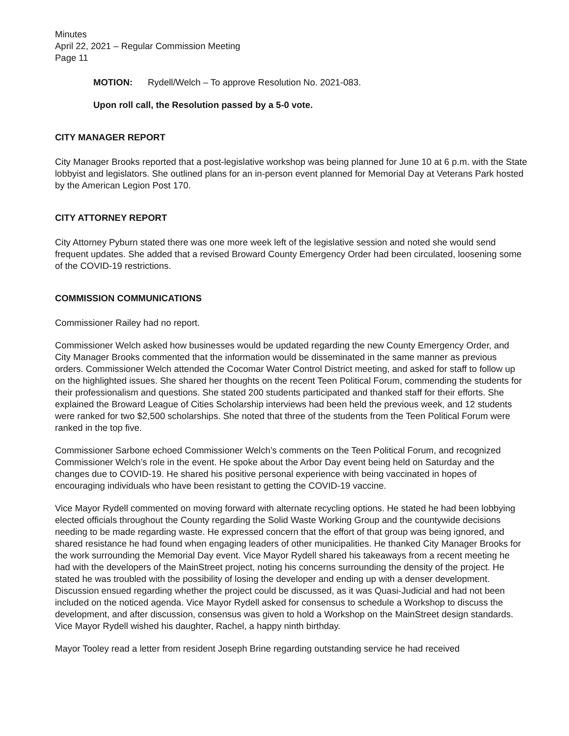Minutes
April 22, 2021 – Regular Commission Meeting
Page 11
MOTION: Rydell/Welch – To approve Resolution No. 2021-083.
Upon roll call, the Resolution passed by a 5-0 vote.
CITY MANAGER REPORT
City Manager Brooks reported that a post-legislative workshop was being planned for June 10 at 6 p.m. with the State lobbyist and legislators. She outlined plans for an in-person event planned for Memorial Day at Veterans Park hosted by the American Legion Post 170.
CITY ATTORNEY REPORT
City Attorney Pyburn stated there was one more week left of the legislative session and noted she would send frequent updates. She added that a revised Broward County Emergency Order had been circulated, loosening some of the COVID-19 restrictions.
COMMISSION COMMUNICATIONS
Commissioner Railey had no report.
Commissioner Welch asked how businesses would be updated regarding the new County Emergency Order, and City Manager Brooks commented that the information would be disseminated in the same manner as previous orders. Commissioner Welch attended the Cocomar Water Control District meeting, and asked for staff to follow up on the highlighted issues. She shared her thoughts on the recent Teen Political Forum, commending the students for their professionalism and questions. She stated 200 students participated and thanked staff for their efforts. She explained the Broward League of Cities Scholarship interviews had been held the previous week, and 12 students were ranked for two $2,500 scholarships. She noted that three of the students from the Teen Political Forum were ranked in the top five.
Commissioner Sarbone echoed Commissioner Welch’s comments on the Teen Political Forum, and recognized Commissioner Welch’s role in the event. He spoke about the Arbor Day event being held on Saturday and the changes due to COVID-19. He shared his positive personal experience with being vaccinated in hopes of encouraging individuals who have been resistant to getting the COVID-19 vaccine.
Vice Mayor Rydell commented on moving forward with alternate recycling options. He stated he had been lobbying elected officials throughout the County regarding the Solid Waste Working Group and the countywide decisions needing to be made regarding waste. He expressed concern that the effort of that group was being ignored, and shared resistance he had found when engaging leaders of other municipalities. He thanked City Manager Brooks for the work surrounding the Memorial Day event. Vice Mayor Rydell shared his takeaways from a recent meeting he had with the developers of the MainStreet project, noting his concerns surrounding the density of the project. He stated he was troubled with the possibility of losing the developer and ending up with a denser development. Discussion ensued regarding whether the project could be discussed, as it was Quasi-Judicial and had not been included on the noticed agenda. Vice Mayor Rydell asked for consensus to schedule a Workshop to discuss the development, and after discussion, consensus was given to hold a Workshop on the MainStreet design standards. Vice Mayor Rydell wished his daughter, Rachel, a happy ninth birthday.
Mayor Tooley read a letter from resident Joseph Brine regarding outstanding service he had received